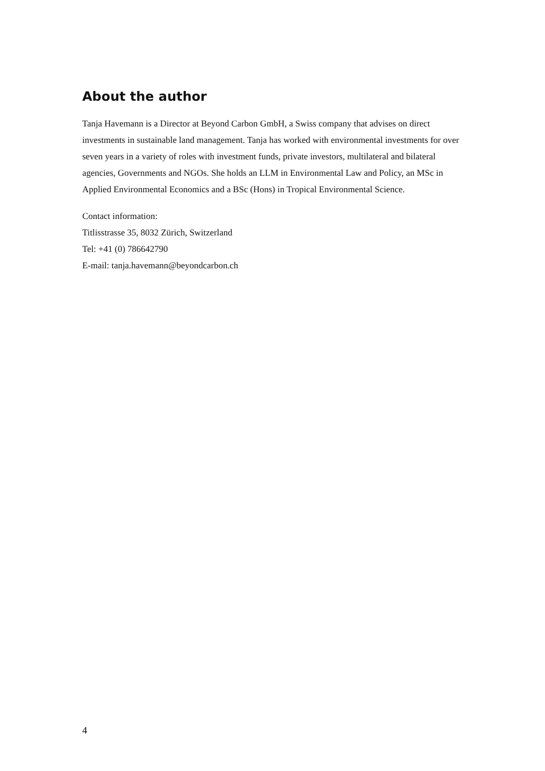About the author
Tanja Havemann is a Director at Beyond Carbon GmbH, a Swiss company that advises on direct investments in sustainable land management. Tanja has worked with environmental investments for over seven years in a variety of roles with investment funds, private investors, multilateral and bilateral agencies, Governments and NGOs. She holds an LLM in Environmental Law and Policy, an MSc in Applied Environmental Economics and a BSc (Hons) in Tropical Environmental Science.
Contact information:
Titlisstrasse 35, 8032 Zürich, Switzerland
Tel: +41 (0) 786642790
E-mail: tanja.havemann@beyondcarbon.ch
4